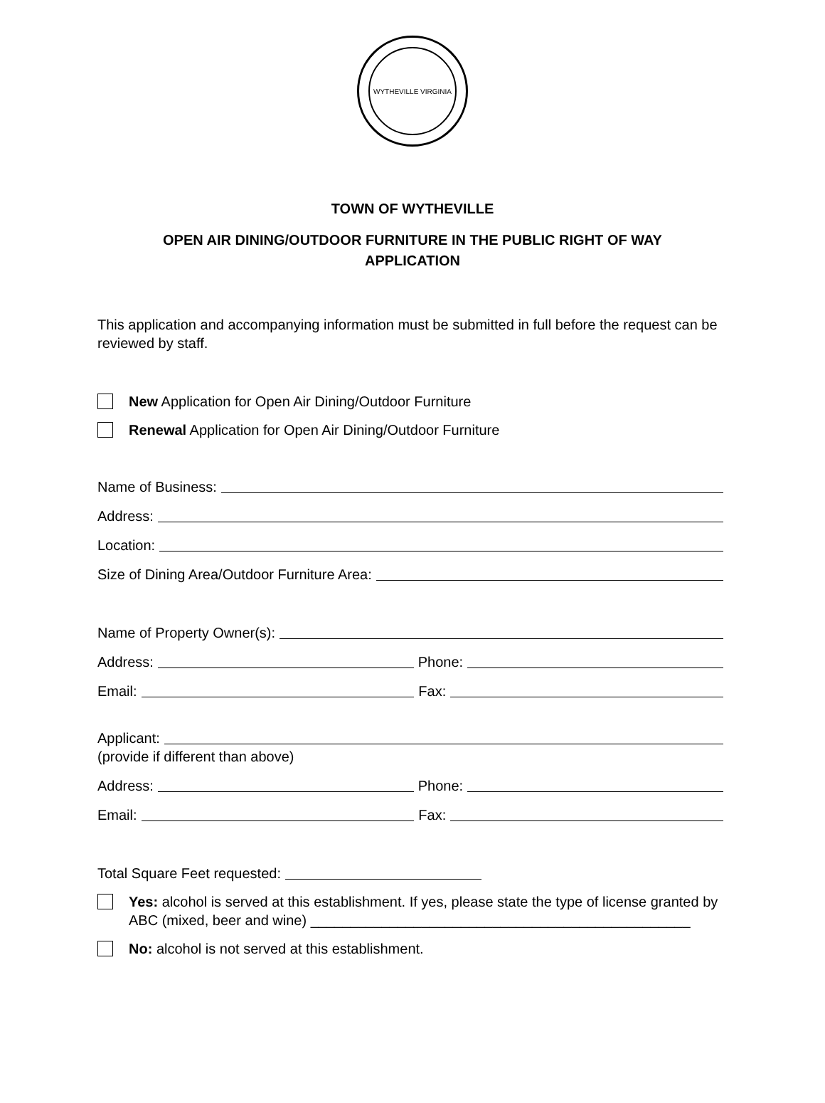WYTHEVILLE VIRGINIA
TOWN OF WYTHEVILLE
OPEN AIR DINING/OUTDOOR FURNITURE IN THE PUBLIC RIGHT OF WAY
APPLICATION
This application and accompanying information must be submitted in full before the request can be reviewed by staff.
New Application for Open Air Dining/Outdoor Furniture
Renewal Application for Open Air Dining/Outdoor Furniture
Name of Business:
Address:
Location:
Size of Dining Area/Outdoor Furniture Area:
Name of Property Owner(s):
Address: Phone:
Email: Fax:
Applicant:
(provide if different than above)
Address: Phone:
Email: Fax:
Total Square Feet requested:
Yes: alcohol is served at this establishment. If yes, please state the type of license granted by ABC (mixed, beer and wine) ________________________________________________
No: alcohol is not served at this establishment.